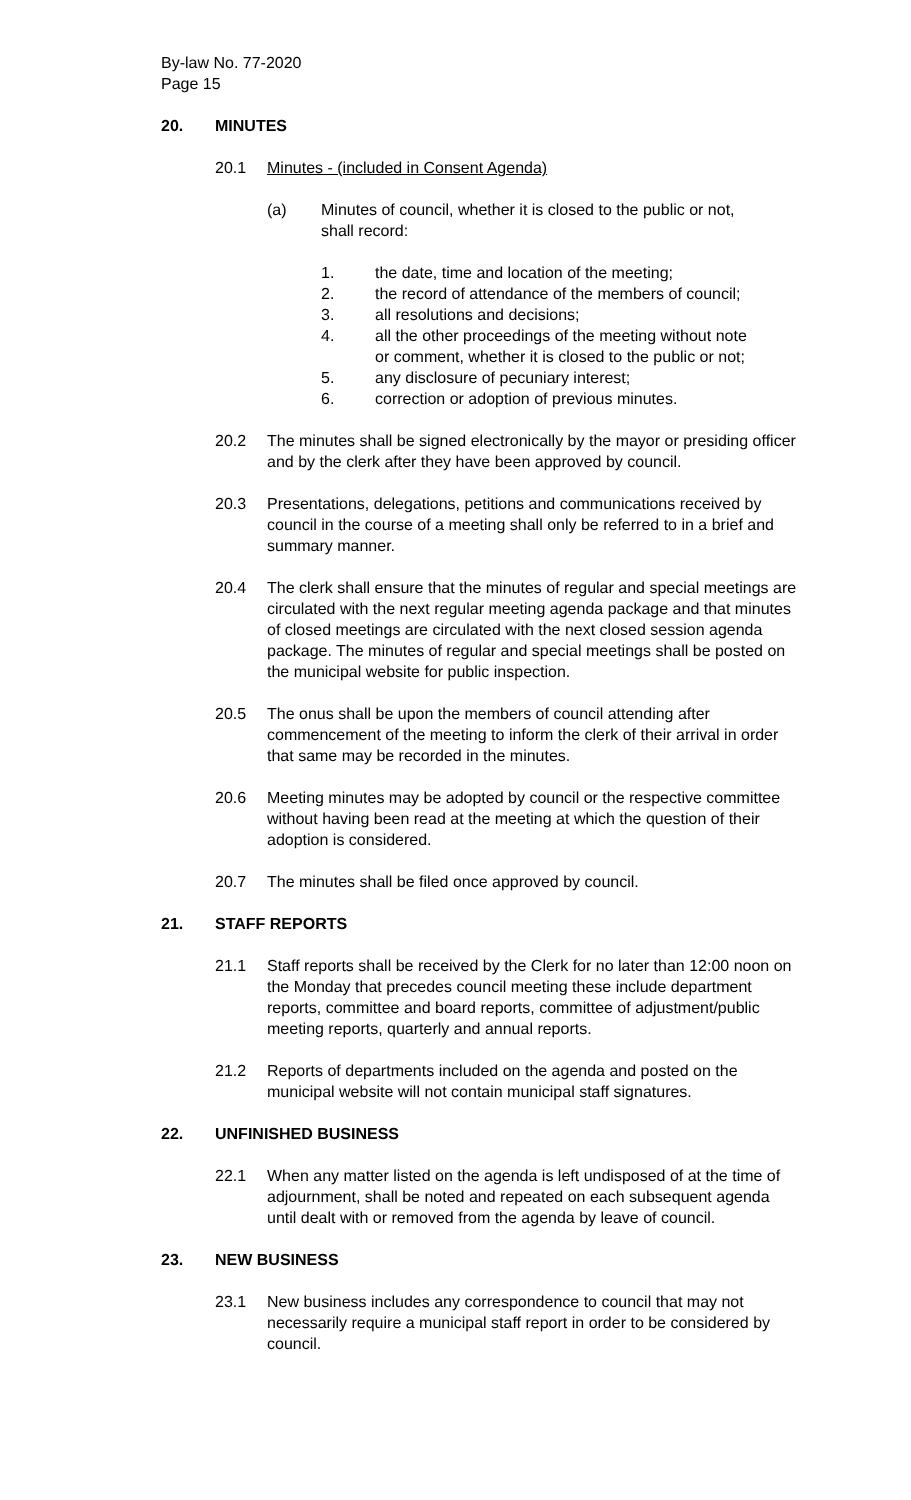By-law No. 77-2020
Page 15
20. MINUTES
20.1 Minutes - (included in Consent Agenda)
(a) Minutes of council, whether it is closed to the public or not, shall record:
1. the date, time and location of the meeting;
2. the record of attendance of the members of council;
3. all resolutions and decisions;
4. all the other proceedings of the meeting without note or comment, whether it is closed to the public or not;
5. any disclosure of pecuniary interest;
6. correction or adoption of previous minutes.
20.2 The minutes shall be signed electronically by the mayor or presiding officer and by the clerk after they have been approved by council.
20.3 Presentations, delegations, petitions and communications received by council in the course of a meeting shall only be referred to in a brief and summary manner.
20.4 The clerk shall ensure that the minutes of regular and special meetings are circulated with the next regular meeting agenda package and that minutes of closed meetings are circulated with the next closed session agenda package. The minutes of regular and special meetings shall be posted on the municipal website for public inspection.
20.5 The onus shall be upon the members of council attending after commencement of the meeting to inform the clerk of their arrival in order that same may be recorded in the minutes.
20.6 Meeting minutes may be adopted by council or the respective committee without having been read at the meeting at which the question of their adoption is considered.
20.7 The minutes shall be filed once approved by council.
21. STAFF REPORTS
21.1 Staff reports shall be received by the Clerk for no later than 12:00 noon on the Monday that precedes council meeting these include department reports, committee and board reports, committee of adjustment/public meeting reports, quarterly and annual reports.
21.2 Reports of departments included on the agenda and posted on the municipal website will not contain municipal staff signatures.
22. UNFINISHED BUSINESS
22.1 When any matter listed on the agenda is left undisposed of at the time of adjournment, shall be noted and repeated on each subsequent agenda until dealt with or removed from the agenda by leave of council.
23. NEW BUSINESS
23.1 New business includes any correspondence to council that may not necessarily require a municipal staff report in order to be considered by council.